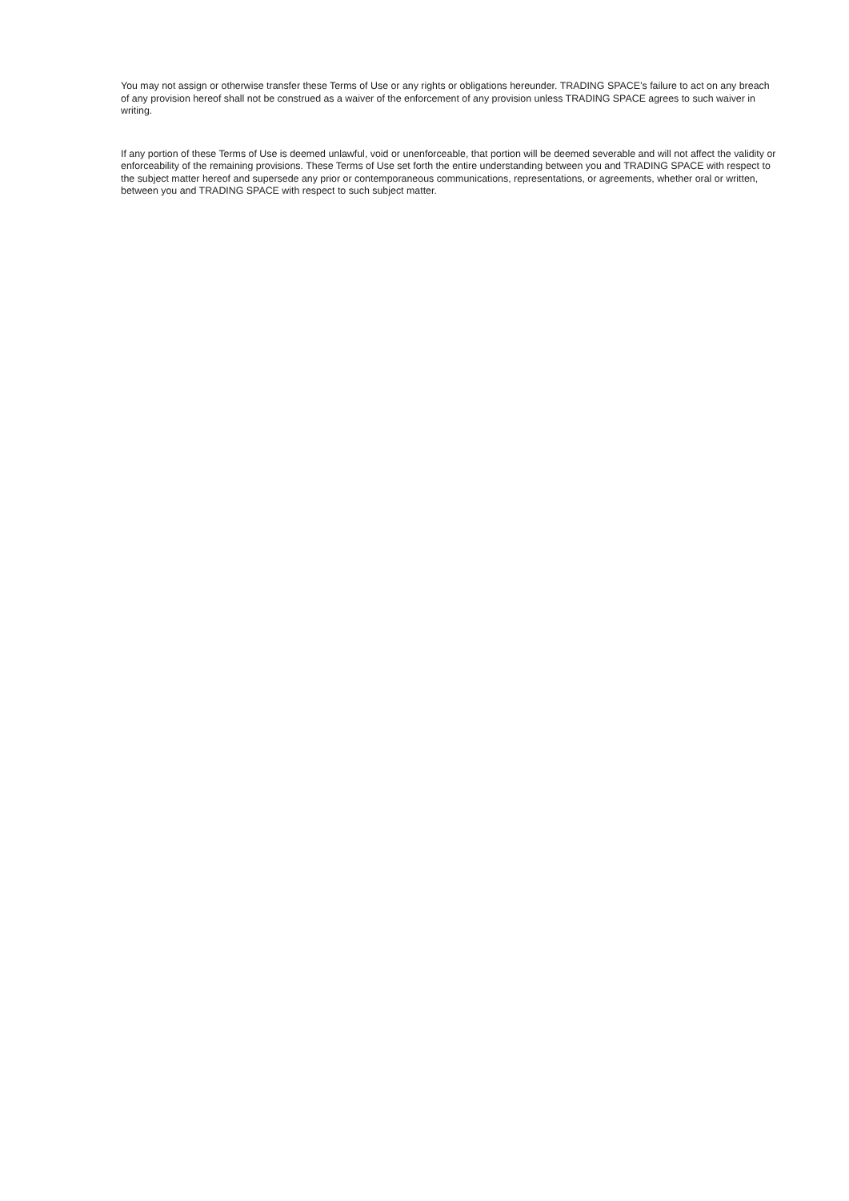You may not assign or otherwise transfer these Terms of Use or any rights or obligations hereunder. TRADING SPACE’s failure to act on any breach of any provision hereof shall not be construed as a waiver of the enforcement of any provision unless TRADING SPACE agrees to such waiver in writing.
If any portion of these Terms of Use is deemed unlawful, void or unenforceable, that portion will be deemed severable and will not affect the validity or enforceability of the remaining provisions. These Terms of Use set forth the entire understanding between you and TRADING SPACE with respect to the subject matter hereof and supersede any prior or contemporaneous communications, representations, or agreements, whether oral or written, between you and TRADING SPACE with respect to such subject matter.